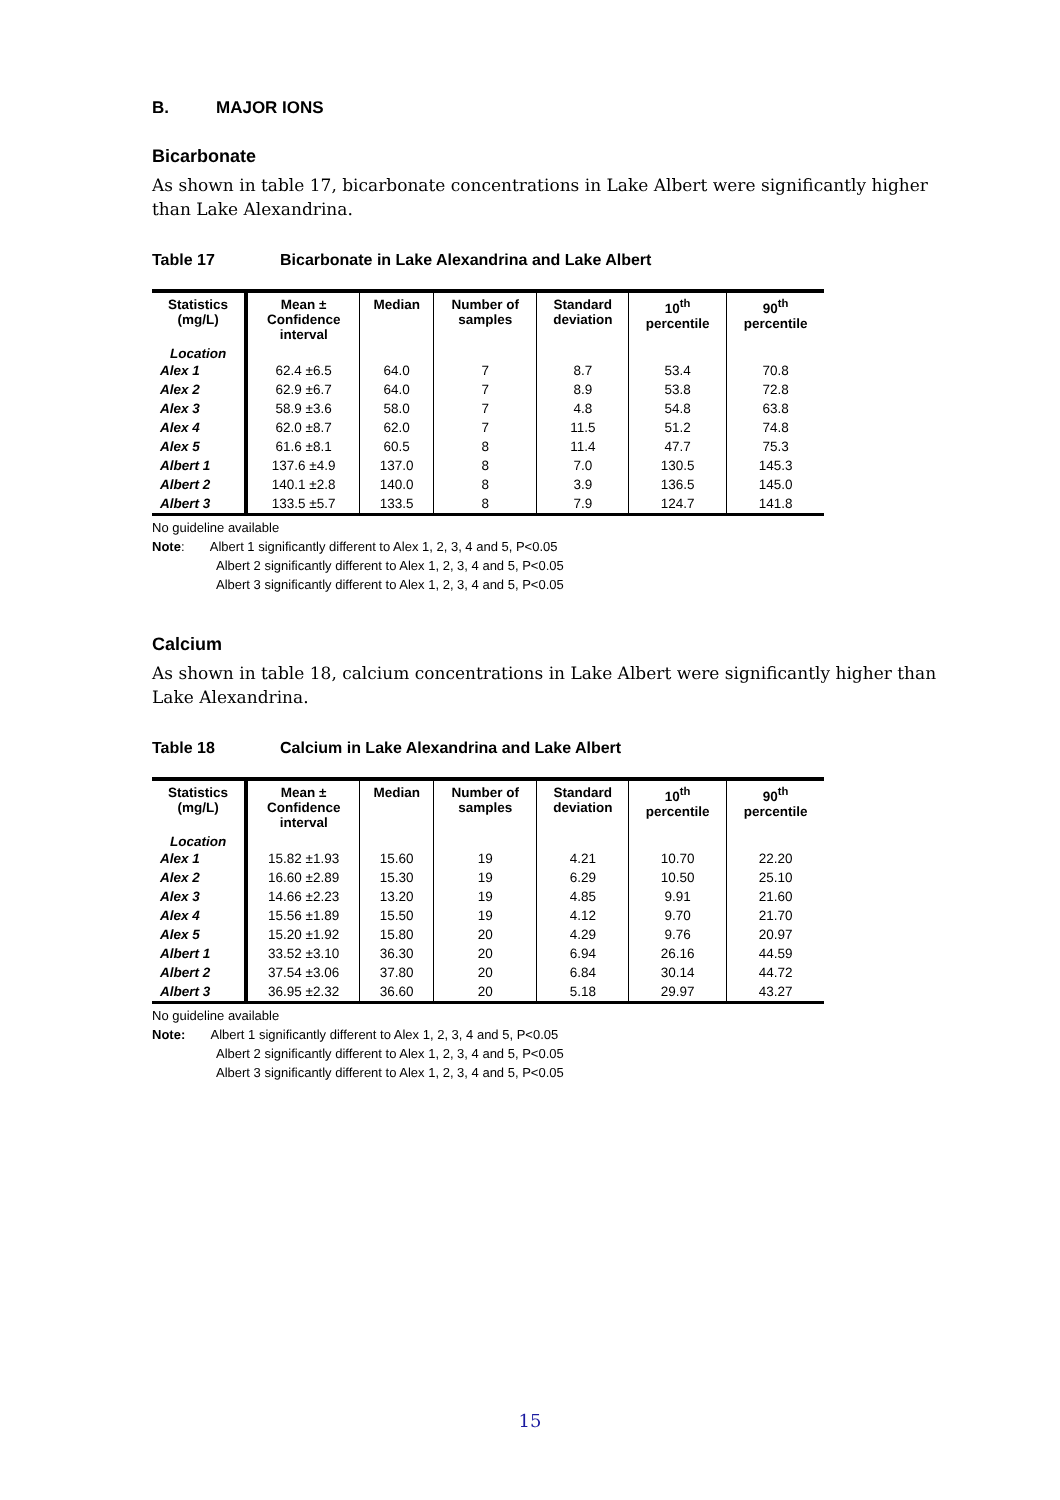B. MAJOR IONS
Bicarbonate
As shown in table 17, bicarbonate concentrations in Lake Albert were significantly higher than Lake Alexandrina.
Table 17 Bicarbonate in Lake Alexandrina and Lake Albert
| Statistics (mg/L) | Mean ± Confidence interval | Median | Number of samples | Standard deviation | 10<sup>th</sup> percentile | 90<sup>th</sup> percentile |
| --- | --- | --- | --- | --- | --- | --- |
| Location | | | | | | |
| Alex 1 | 62.4 ±6.5 | 64.0 | 7 | 8.7 | 53.4 | 70.8 |
| Alex 2 | 62.9 ±6.7 | 64.0 | 7 | 8.9 | 53.8 | 72.8 |
| Alex 3 | 58.9 ±3.6 | 58.0 | 7 | 4.8 | 54.8 | 63.8 |
| Alex 4 | 62.0 ±8.7 | 62.0 | 7 | 11.5 | 51.2 | 74.8 |
| Alex 5 | 61.6 ±8.1 | 60.5 | 8 | 11.4 | 47.7 | 75.3 |
| Albert 1 | 137.6 ±4.9 | 137.0 | 8 | 7.0 | 130.5 | 145.3 |
| Albert 2 | 140.1 ±2.8 | 140.0 | 8 | 3.9 | 136.5 | 145.0 |
| Albert 3 | 133.5 ±5.7 | 133.5 | 8 | 7.9 | 124.7 | 141.8 |
No guideline available
Note: Albert 1 significantly different to Alex 1, 2, 3, 4 and 5, P<0.05
Albert 2 significantly different to Alex 1, 2, 3, 4 and 5, P<0.05
Albert 3 significantly different to Alex 1, 2, 3, 4 and 5, P<0.05
Calcium
As shown in table 18, calcium concentrations in Lake Albert were significantly higher than Lake Alexandrina.
Table 18 Calcium in Lake Alexandrina and Lake Albert
| Statistics (mg/L) | Mean ± Confidence interval | Median | Number of samples | Standard deviation | 10<sup>th</sup> percentile | 90<sup>th</sup> percentile |
| --- | --- | --- | --- | --- | --- | --- |
| Location | | | | | | |
| Alex 1 | 15.82 ±1.93 | 15.60 | 19 | 4.21 | 10.70 | 22.20 |
| Alex 2 | 16.60 ±2.89 | 15.30 | 19 | 6.29 | 10.50 | 25.10 |
| Alex 3 | 14.66 ±2.23 | 13.20 | 19 | 4.85 | 9.91 | 21.60 |
| Alex 4 | 15.56 ±1.89 | 15.50 | 19 | 4.12 | 9.70 | 21.70 |
| Alex 5 | 15.20 ±1.92 | 15.80 | 20 | 4.29 | 9.76 | 20.97 |
| Albert 1 | 33.52 ±3.10 | 36.30 | 20 | 6.94 | 26.16 | 44.59 |
| Albert 2 | 37.54 ±3.06 | 37.80 | 20 | 6.84 | 30.14 | 44.72 |
| Albert 3 | 36.95 ±2.32 | 36.60 | 20 | 5.18 | 29.97 | 43.27 |
No guideline available
Note: Albert 1 significantly different to Alex 1, 2, 3, 4 and 5, P<0.05
Albert 2 significantly different to Alex 1, 2, 3, 4 and 5, P<0.05
Albert 3 significantly different to Alex 1, 2, 3, 4 and 5, P<0.05
15